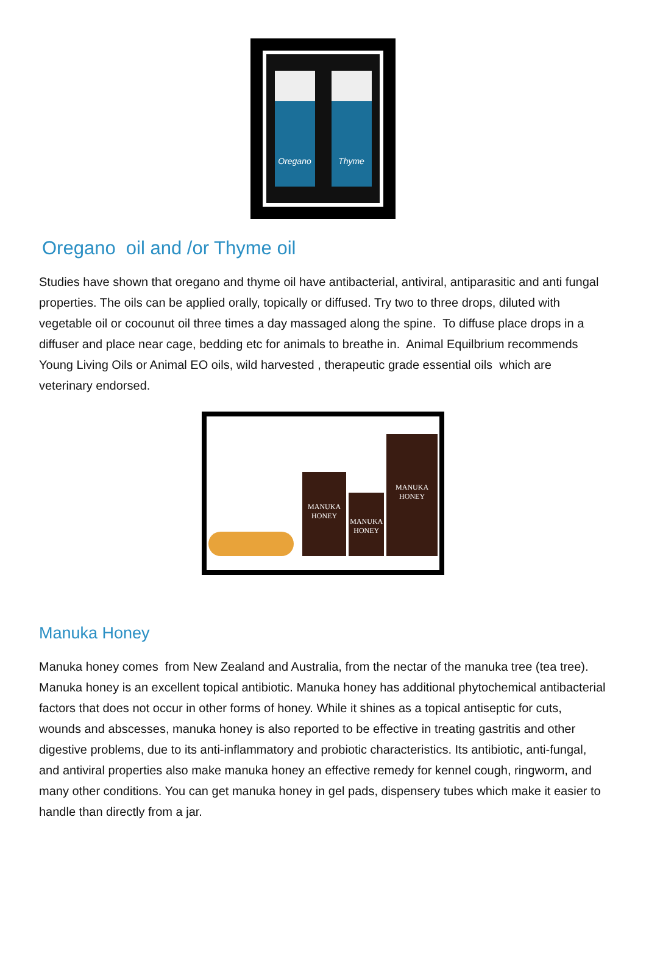Oregano Thyme
Oregano oil and /or Thyme oil
Studies have shown that oregano and thyme oil have antibacterial, antiviral, antiparasitic and anti fungal properties. The oils can be applied orally, topically or diffused. Try two to three drops, diluted with vegetable oil or cocounut oil three times a day massaged along the spine. To diffuse place drops in a diffuser and place near cage, bedding etc for animals to breathe in. Animal Equilbrium recommends Young Living Oils or Animal EO oils, wild harvested , therapeutic grade essential oils which are veterinary endorsed.
MANUKA HONEY
MANUKA HONEY
MANUKA HONEY
Manuka Honey
Manuka honey comes from New Zealand and Australia, from the nectar of the manuka tree (tea tree). Manuka honey is an excellent topical antibiotic. Manuka honey has additional phytochemical antibacterial factors that does not occur in other forms of honey. While it shines as a topical antiseptic for cuts, wounds and abscesses, manuka honey is also reported to be effective in treating gastritis and other digestive problems, due to its anti-inflammatory and probiotic characteristics. Its antibiotic, anti-fungal, and antiviral properties also make manuka honey an effective remedy for kennel cough, ringworm, and many other conditions. You can get manuka honey in gel pads, dispensery tubes which make it easier to handle than directly from a jar.